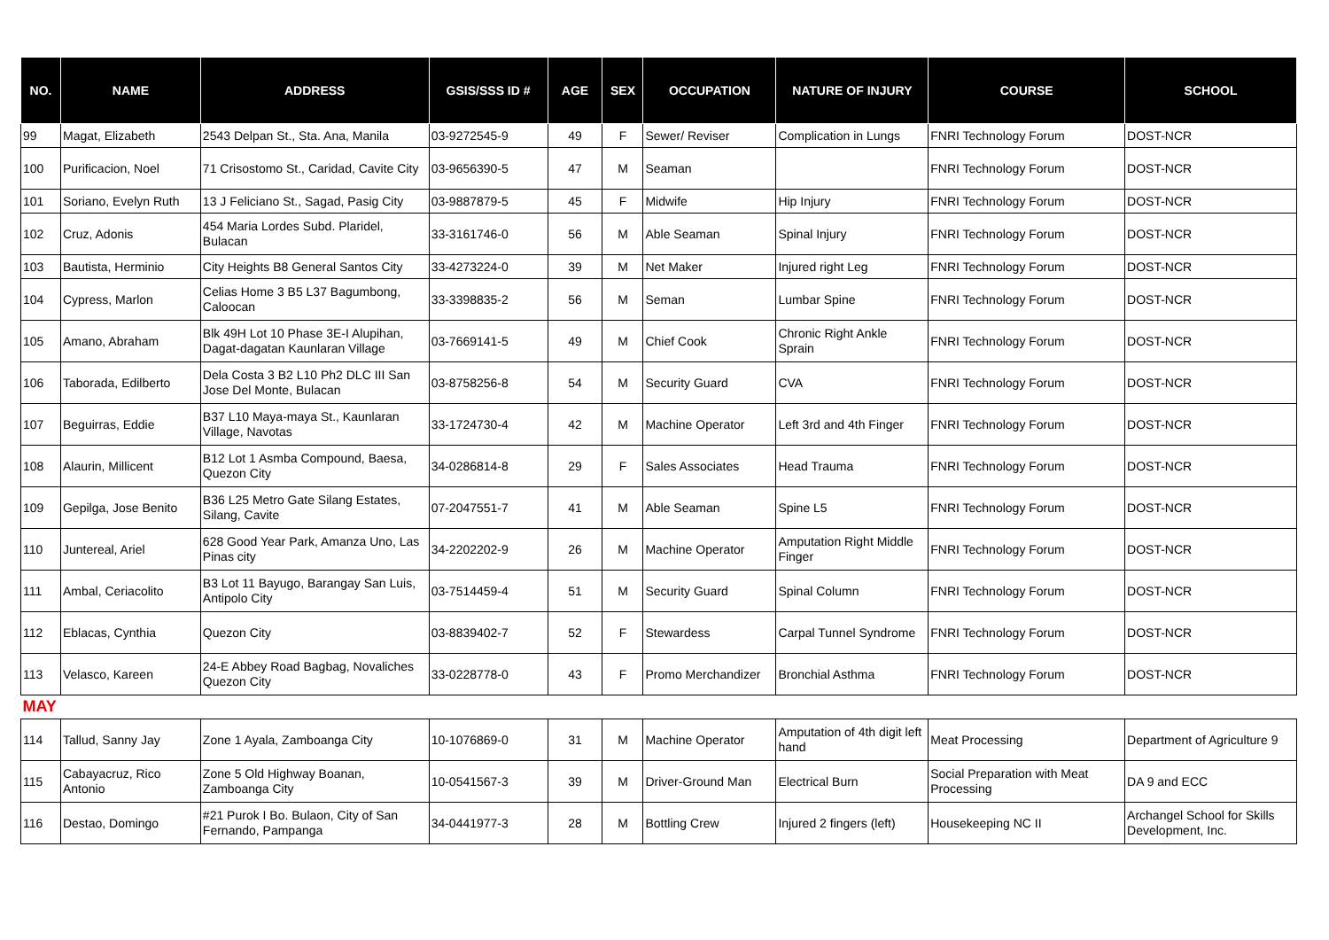| NO. | NAME | ADDRESS | GSIS/SSS ID # | AGE | SEX | OCCUPATION | NATURE OF INJURY | COURSE | SCHOOL |
| --- | --- | --- | --- | --- | --- | --- | --- | --- | --- |
| 99 | Magat, Elizabeth | 2543 Delpan St., Sta. Ana, Manila | 03-9272545-9 | 49 | F | Sewer/ Reviser | Complication in Lungs | FNRI Technology Forum | DOST-NCR |
| 100 | Purificacion, Noel | 71 Crisostomo St., Caridad, Cavite City | 03-9656390-5 | 47 | M | Seaman | | FNRI Technology Forum | DOST-NCR |
| 101 | Soriano, Evelyn Ruth | 13 J Feliciano St., Sagad, Pasig City | 03-9887879-5 | 45 | F | Midwife | Hip Injury | FNRI Technology Forum | DOST-NCR |
| 102 | Cruz, Adonis | 454 Maria Lordes Subd. Plaridel, Bulacan | 33-3161746-0 | 56 | M | Able Seaman | Spinal Injury | FNRI Technology Forum | DOST-NCR |
| 103 | Bautista, Herminio | City Heights B8 General Santos City | 33-4273224-0 | 39 | M | Net Maker | Injured right Leg | FNRI Technology Forum | DOST-NCR |
| 104 | Cypress, Marlon | Celias Home 3 B5 L37 Bagumbong, Caloocan | 33-3398835-2 | 56 | M | Seman | Lumbar Spine | FNRI Technology Forum | DOST-NCR |
| 105 | Amano, Abraham | Blk 49H Lot 10 Phase 3E-I Alupihan, Dagat-dagatan Kaunlaran Village | 03-7669141-5 | 49 | M | Chief Cook | Chronic Right Ankle Sprain | FNRI Technology Forum | DOST-NCR |
| 106 | Taborada, Edilberto | Dela Costa 3 B2 L10 Ph2 DLC III San Jose Del Monte, Bulacan | 03-8758256-8 | 54 | M | Security Guard | CVA | FNRI Technology Forum | DOST-NCR |
| 107 | Beguirras, Eddie | B37 L10 Maya-maya St., Kaunlaran Village, Navotas | 33-1724730-4 | 42 | M | Machine Operator | Left 3rd and 4th Finger | FNRI Technology Forum | DOST-NCR |
| 108 | Alaurin, Millicent | B12 Lot 1 Asmba Compound, Baesa, Quezon City | 34-0286814-8 | 29 | F | Sales Associates | Head Trauma | FNRI Technology Forum | DOST-NCR |
| 109 | Gepilga, Jose Benito | B36 L25 Metro Gate Silang Estates, Silang, Cavite | 07-2047551-7 | 41 | M | Able Seaman | Spine L5 | FNRI Technology Forum | DOST-NCR |
| 110 | Juntereal, Ariel | 628 Good Year Park, Amanza Uno, Las Pinas city | 34-2202202-9 | 26 | M | Machine Operator | Amputation Right Middle Finger | FNRI Technology Forum | DOST-NCR |
| 111 | Ambal, Ceriacolito | B3 Lot 11 Bayugo, Barangay San Luis, Antipolo City | 03-7514459-4 | 51 | M | Security Guard | Spinal Column | FNRI Technology Forum | DOST-NCR |
| 112 | Eblacas, Cynthia | Quezon City | 03-8839402-7 | 52 | F | Stewardess | Carpal Tunnel Syndrome | FNRI Technology Forum | DOST-NCR |
| 113 | Velasco, Kareen | 24-E Abbey Road Bagbag, Novaliches Quezon City | 33-0228778-0 | 43 | F | Promo Merchandizer | Bronchial Asthma | FNRI Technology Forum | DOST-NCR |
| MAY | | | | | | | | | |
| 114 | Tallud, Sanny Jay | Zone 1 Ayala, Zamboanga City | 10-1076869-0 | 31 | M | Machine Operator | Amputation of 4th digit left hand | Meat Processing | Department of Agriculture 9 |
| 115 | Cabayacruz, Rico Antonio | Zone 5 Old Highway Boanan, Zamboanga City | 10-0541567-3 | 39 | M | Driver-Ground Man | Electrical Burn | Social Preparation with Meat Processing | DA 9 and ECC |
| 116 | Destao, Domingo | #21 Purok I Bo. Bulaon, City of San Fernando, Pampanga | 34-0441977-3 | 28 | M | Bottling Crew | Injured 2 fingers (left) | Housekeeping NC II | Archangel School for Skills Development, Inc. |